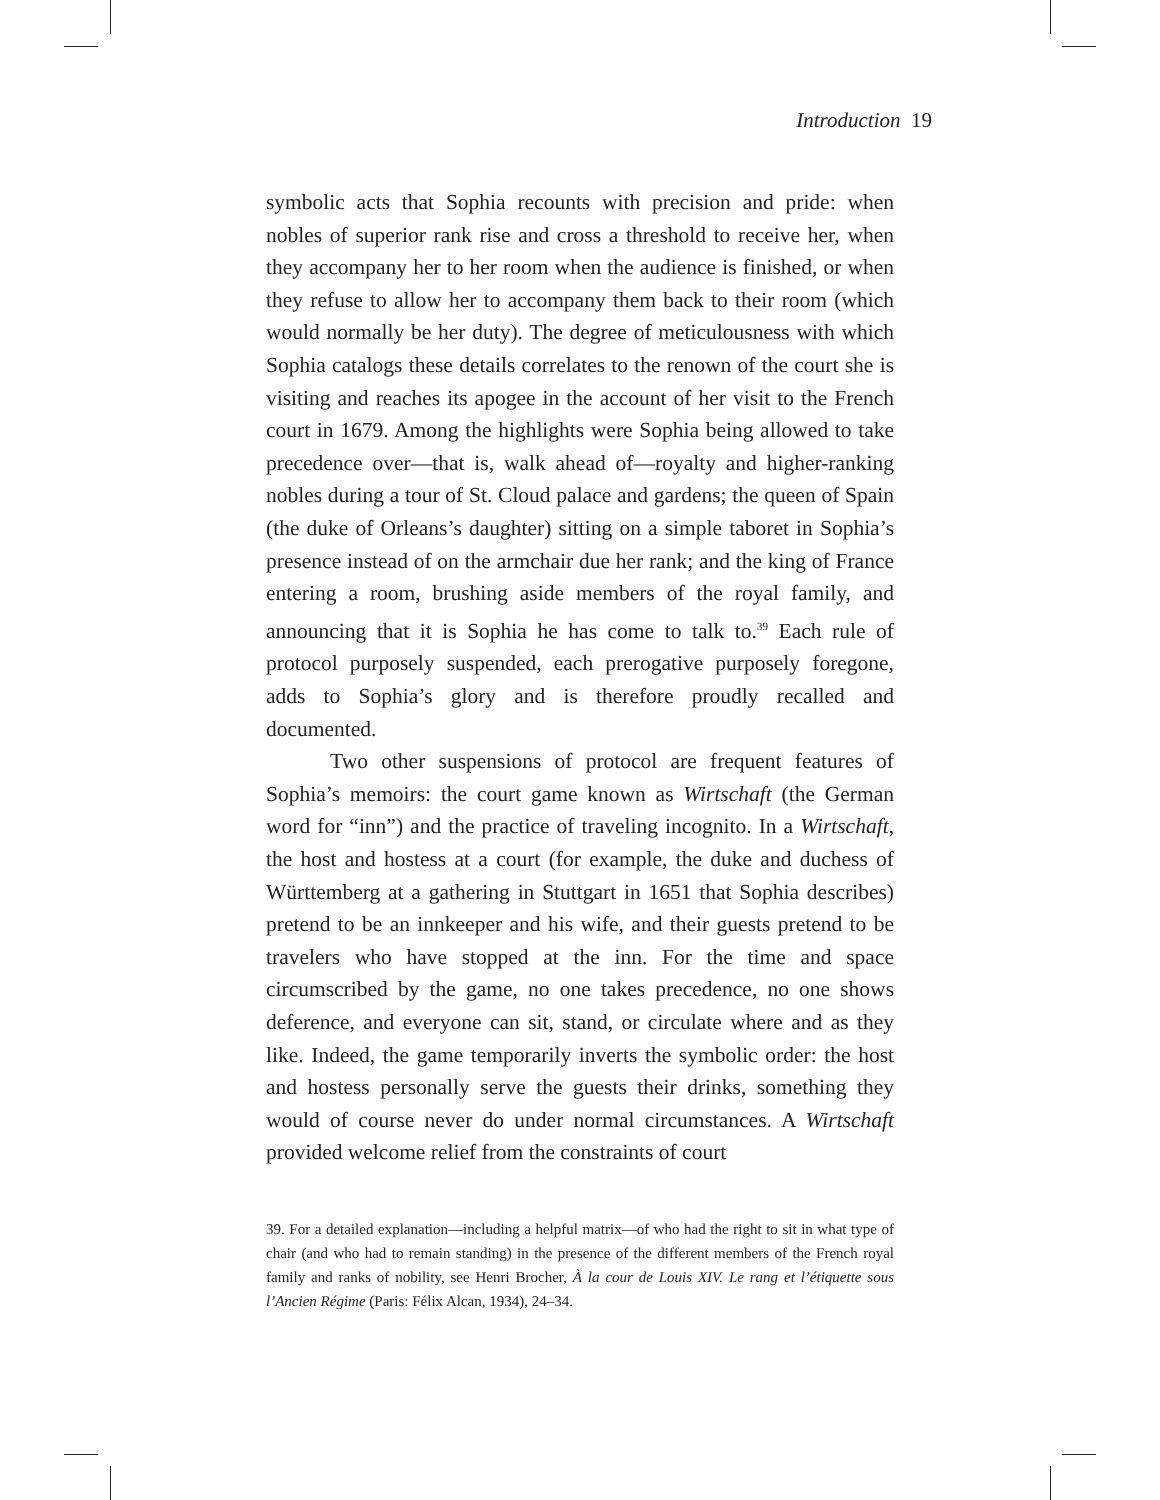Introduction 19
symbolic acts that Sophia recounts with precision and pride: when nobles of superior rank rise and cross a threshold to receive her, when they accompany her to her room when the audience is finished, or when they refuse to allow her to accompany them back to their room (which would normally be her duty). The degree of meticulousness with which Sophia catalogs these details correlates to the renown of the court she is visiting and reaches its apogee in the account of her visit to the French court in 1679. Among the highlights were Sophia being allowed to take precedence over—that is, walk ahead of—royalty and higher-ranking nobles during a tour of St. Cloud palace and gardens; the queen of Spain (the duke of Orleans’s daughter) sitting on a simple taboret in Sophia’s presence instead of on the armchair due her rank; and the king of France entering a room, brushing aside members of the royal family, and announcing that it is Sophia he has come to talk to.<sup>39</sup> Each rule of protocol purposely suspended, each prerogative purposely foregone, adds to Sophia’s glory and is therefore proudly recalled and documented.
Two other suspensions of protocol are frequent features of Sophia’s memoirs: the court game known as Wirtschaft (the German word for “inn”) and the practice of traveling incognito. In a Wirtschaft, the host and hostess at a court (for example, the duke and duchess of Württemberg at a gathering in Stuttgart in 1651 that Sophia describes) pretend to be an innkeeper and his wife, and their guests pretend to be travelers who have stopped at the inn. For the time and space circumscribed by the game, no one takes precedence, no one shows deference, and everyone can sit, stand, or circulate where and as they like. Indeed, the game temporarily inverts the symbolic order: the host and hostess personally serve the guests their drinks, something they would of course never do under normal circumstances. A Wirtschaft provided welcome relief from the constraints of court
39. For a detailed explanation—including a helpful matrix—of who had the right to sit in what type of chair (and who had to remain standing) in the presence of the different members of the French royal family and ranks of nobility, see Henri Brocher, À la cour de Louis XIV. Le rang et l’étiquette sous l’Ancien Régime (Paris: Félix Alcan, 1934), 24–34.